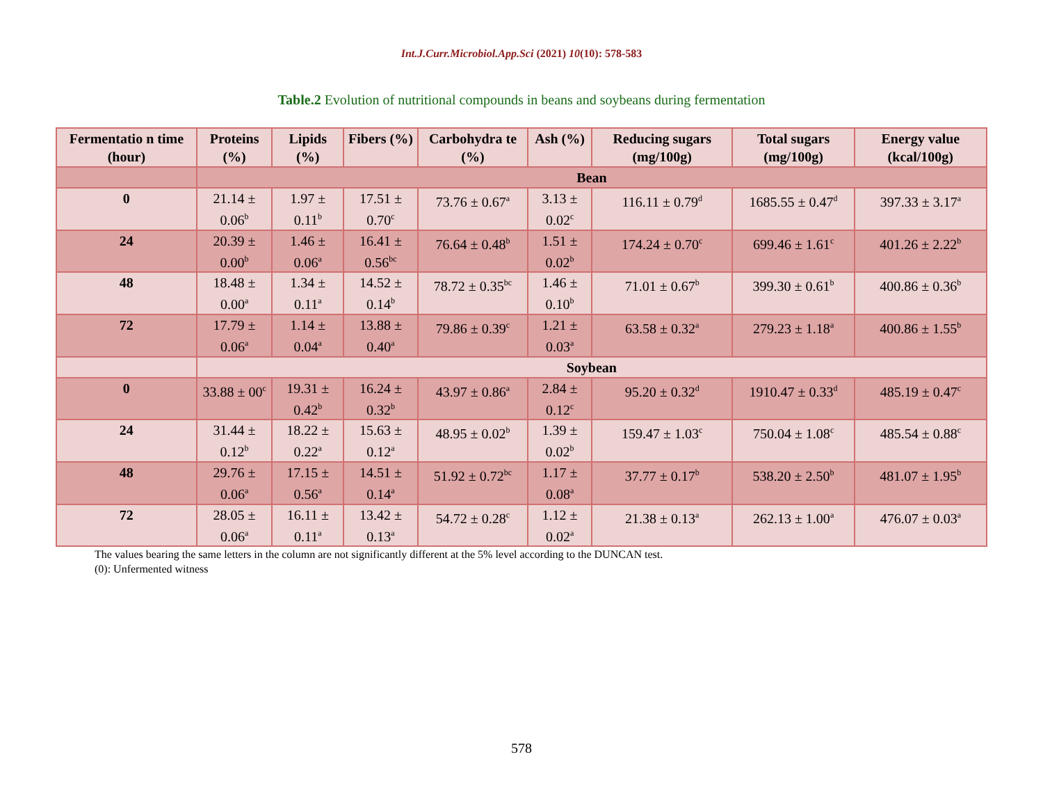Int.J.Curr.Microbiol.App.Sci (2021) 10(10): 578-583
Table.2 Evolution of nutritional compounds in beans and soybeans during fermentation
| Fermentatio n time (hour) | Proteins (%) | Lipids (%) | Fibers (%) | Carbohydra te (%) | Ash (%) | Reducing sugars (mg/100g) | Total sugars (mg/100g) | Energy value (kcal/100g) |
| --- | --- | --- | --- | --- | --- | --- | --- | --- |
| | Bean | | | | | | | |
| 0 | 21.14 ± 0.06<sup>b</sup> | 1.97 ± 0.11<sup>b</sup> | 17.51 ± 0.70<sup>c</sup> | 73.76 ± 0.67<sup>a</sup> | 3.13 ± 0.02<sup>c</sup> | 116.11 ± 0.79<sup>d</sup> | 1685.55 ± 0.47<sup>d</sup> | 397.33 ± 3.17<sup>a</sup> |
| 24 | 20.39 ± 0.00<sup>b</sup> | 1.46 ± 0.06<sup>a</sup> | 16.41 ± 0.56<sup>bc</sup> | 76.64 ± 0.48<sup>b</sup> | 1.51 ± 0.02<sup>b</sup> | 174.24 ± 0.70<sup>c</sup> | 699.46 ± 1.61<sup>c</sup> | 401.26 ± 2.22<sup>b</sup> |
| 48 | 18.48 ± 0.00<sup>a</sup> | 1.34 ± 0.11<sup>a</sup> | 14.52 ± 0.14<sup>b</sup> | 78.72 ± 0.35<sup>bc</sup> | 1.46 ± 0.10<sup>b</sup> | 71.01 ± 0.67<sup>b</sup> | 399.30 ± 0.61<sup>b</sup> | 400.86 ± 0.36<sup>b</sup> |
| 72 | 17.79 ± 0.06<sup>a</sup> | 1.14 ± 0.04<sup>a</sup> | 13.88 ± 0.40<sup>a</sup> | 79.86 ± 0.39<sup>c</sup> | 1.21 ± 0.03<sup>a</sup> | 63.58 ± 0.32<sup>a</sup> | 279.23 ± 1.18<sup>a</sup> | 400.86 ± 1.55<sup>b</sup> |
| | Soybean | | | | | | | |
| 0 | 33.88 ± 00<sup>c</sup> | 19.31 ± 0.42<sup>b</sup> | 16.24 ± 0.32<sup>b</sup> | 43.97 ± 0.86<sup>a</sup> | 2.84 ± 0.12<sup>c</sup> | 95.20 ± 0.32<sup>d</sup> | 1910.47 ± 0.33<sup>d</sup> | 485.19 ± 0.47<sup>c</sup> |
| 24 | 31.44 ± 0.12<sup>b</sup> | 18.22 ± 0.22<sup>a</sup> | 15.63 ± 0.12<sup>a</sup> | 48.95 ± 0.02<sup>b</sup> | 1.39 ± 0.02<sup>b</sup> | 159.47 ± 1.03<sup>c</sup> | 750.04 ± 1.08<sup>c</sup> | 485.54 ± 0.88<sup>c</sup> |
| 48 | 29.76 ± 0.06<sup>a</sup> | 17.15 ± 0.56<sup>a</sup> | 14.51 ± 0.14<sup>a</sup> | 51.92 ± 0.72<sup>bc</sup> | 1.17 ± 0.08<sup>a</sup> | 37.77 ± 0.17<sup>b</sup> | 538.20 ± 2.50<sup>b</sup> | 481.07 ± 1.95<sup>b</sup> |
| 72 | 28.05 ± 0.06<sup>a</sup> | 16.11 ± 0.11<sup>a</sup> | 13.42 ± 0.13<sup>a</sup> | 54.72 ± 0.28<sup>c</sup> | 1.12 ± 0.02<sup>a</sup> | 21.38 ± 0.13<sup>a</sup> | 262.13 ± 1.00<sup>a</sup> | 476.07 ± 0.03<sup>a</sup> |
The values bearing the same letters in the column are not significantly different at the 5% level according to the DUNCAN test.
(0): Unfermented witness
578